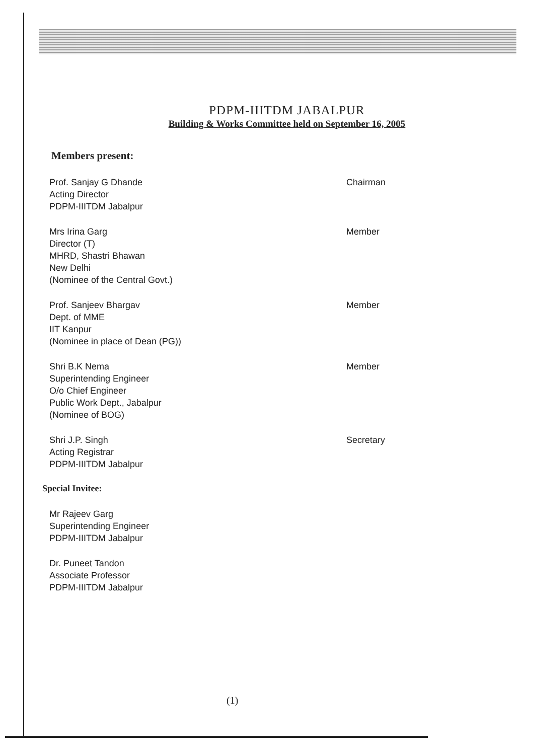PDPM-IIITDM JABALPUR
Building & Works Committee held on September 16, 2005
Members present:
Prof. Sanjay G Dhande
Acting Director
PDPM-IIITDM Jabalpur
Chairman
Mrs Irina Garg
Director (T)
MHRD, Shastri Bhawan
New Delhi
(Nominee of the Central Govt.)
Member
Prof. Sanjeev Bhargav
Dept. of MME
IIT Kanpur
(Nominee in place of Dean (PG))
Member
Shri B.K Nema
Superintending Engineer
O/o Chief Engineer
Public Work Dept., Jabalpur
(Nominee of BOG)
Member
Shri J.P. Singh
Acting Registrar
PDPM-IIITDM Jabalpur
Secretary
Special Invitee:
Mr Rajeev Garg
Superintending Engineer
PDPM-IIITDM Jabalpur
Dr. Puneet Tandon
Associate Professor
PDPM-IIITDM Jabalpur
(1)